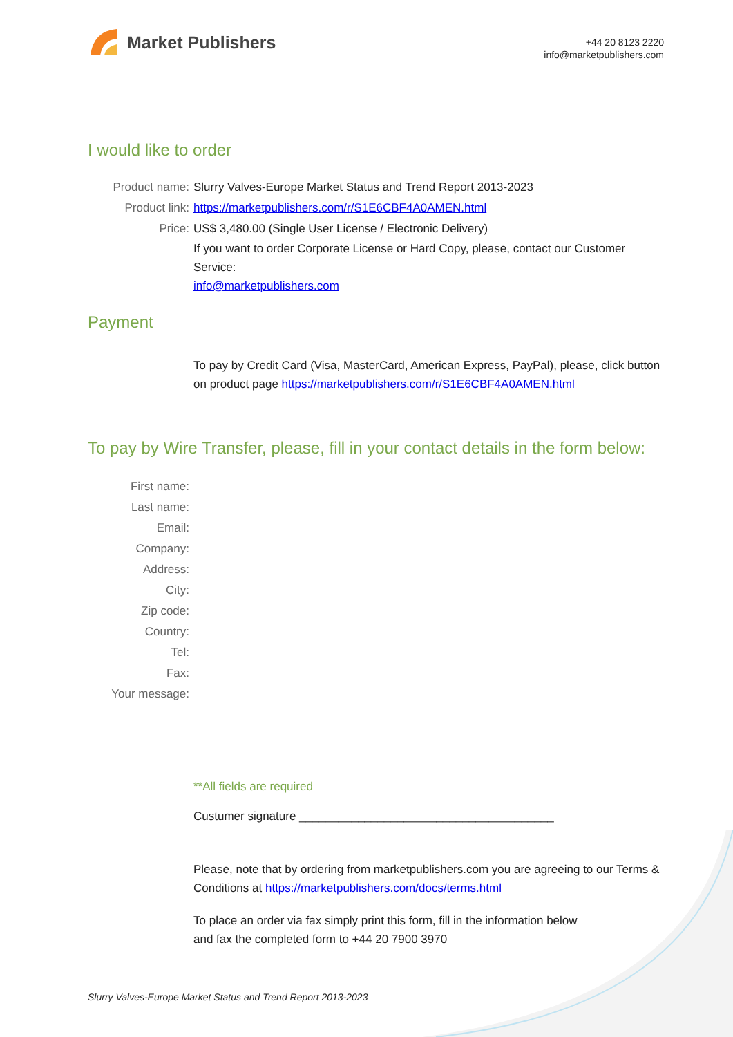Market Publishers
+44 20 8123 2220
info@marketpublishers.com
I would like to order
Product name: Slurry Valves-Europe Market Status and Trend Report 2013-2023
Product link: https://marketpublishers.com/r/S1E6CBF4A0AMEN.html
Price: US$ 3,480.00 (Single User License / Electronic Delivery)
If you want to order Corporate License or Hard Copy, please, contact our Customer Service:
info@marketpublishers.com
Payment
To pay by Credit Card (Visa, MasterCard, American Express, PayPal), please, click button on product page https://marketpublishers.com/r/S1E6CBF4A0AMEN.html
To pay by Wire Transfer, please, fill in your contact details in the form below:
First name:
Last name:
Email:
Company:
Address:
City:
Zip code:
Country:
Tel:
Fax:
Your message:
**All fields are required
Custumer signature _______________________________________
Please, note that by ordering from marketpublishers.com you are agreeing to our Terms & Conditions at https://marketpublishers.com/docs/terms.html
To place an order via fax simply print this form, fill in the information below
and fax the completed form to +44 20 7900 3970
Slurry Valves-Europe Market Status and Trend Report 2013-2023